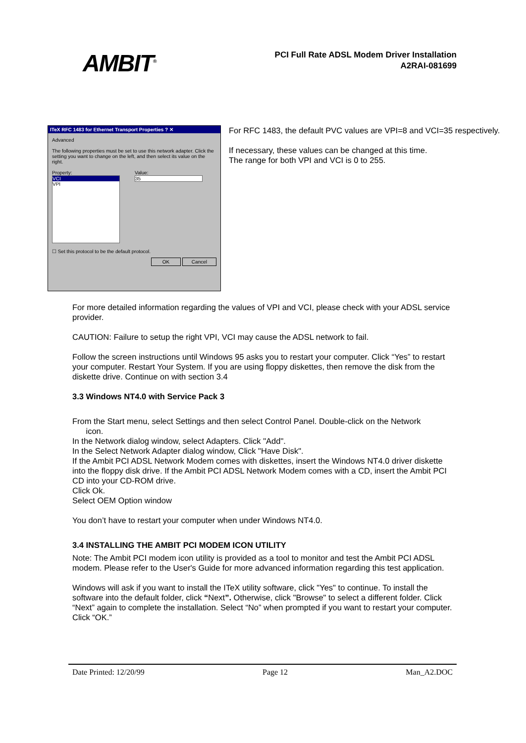AMBIT<sup>®</sup>
PCI Full Rate ADSL Modem Driver Installation
A2RAI-081699
ITeX RFC 1483 for Ethernet Transport Properties ? ✕
Advanced
The following properties must be set to use this network adapter. Click the setting you want to change on the left, and then select its value on the right.
Property:
VCI
VPI
Value:
35
☐ Set this protocol to be the default protocol.
OK Cancel
For RFC 1483, the default PVC values are VPI=8 and VCI=35 respectively.
If necessary, these values can be changed at this time.
The range for both VPI and VCI is 0 to 255.
For more detailed information regarding the values of VPI and VCI, please check with your ADSL service provider.
CAUTION: Failure to setup the right VPI, VCI may cause the ADSL network to fail.
Follow the screen instructions until Windows 95 asks you to restart your computer. Click “Yes” to restart your computer. Restart Your System. If you are using floppy diskettes, then remove the disk from the diskette drive. Continue on with section 3.4
3.3 Windows NT4.0 with Service Pack 3
From the Start menu, select Settings and then select Control Panel. Double-click on the Network
icon.
In the Network dialog window, select Adapters. Click "Add".
In the Select Network Adapter dialog window, Click "Have Disk".
If the Ambit PCI ADSL Network Modem comes with diskettes, insert the Windows NT4.0 driver diskette into the floppy disk drive. If the Ambit PCI ADSL Network Modem comes with a CD, insert the Ambit PCI CD into your CD-ROM drive.
Click Ok.
Select OEM Option window
You don’t have to restart your computer when under Windows NT4.0.
3.4 INSTALLING THE AMBIT PCI MODEM ICON UTILITY
Note: The Ambit PCI modem icon utility is provided as a tool to monitor and test the Ambit PCI ADSL modem. Please refer to the User's Guide for more advanced information regarding this test application.
Windows will ask if you want to install the ITeX utility software, click "Yes" to continue. To install the software into the default folder, click “Next”. Otherwise, click "Browse" to select a different folder. Click “Next” again to complete the installation. Select “No” when prompted if you want to restart your computer. Click “OK.”
Date Printed: 12/20/99 Page 12 Man_A2.DOC